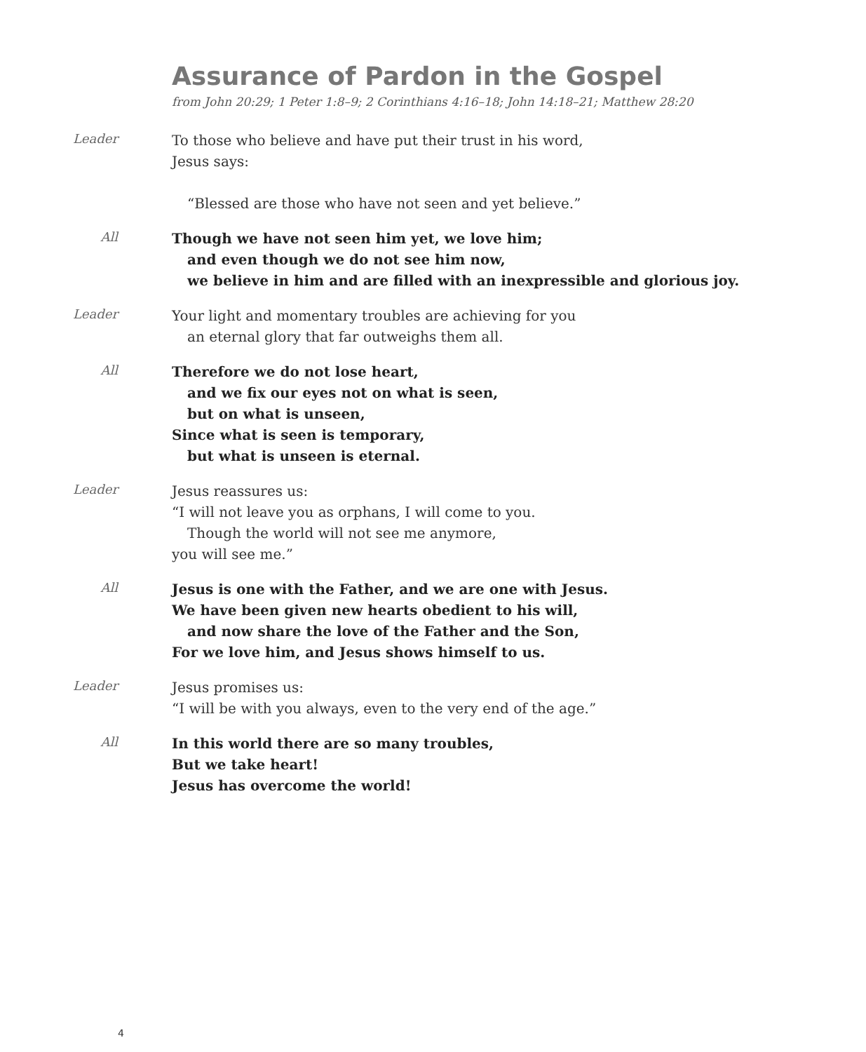Assurance of Pardon in the Gospel
from John 20:29; 1 Peter 1:8–9; 2 Corinthians 4:16–18; John 14:18–21; Matthew 28:20
Leader
To those who believe and have put their trust in his word,
Jesus says:
“Blessed are those who have not seen and yet believe.”
All
Though we have not seen him yet, we love him;
and even though we do not see him now,
we believe in him and are filled with an inexpressible and glorious joy.
Leader
Your light and momentary troubles are achieving for you
an eternal glory that far outweighs them all.
All
Therefore we do not lose heart,
and we fix our eyes not on what is seen,
but on what is unseen,
Since what is seen is temporary,
but what is unseen is eternal.
Leader
Jesus reassures us:
“I will not leave you as orphans, I will come to you.
Though the world will not see me anymore,
you will see me.”
All
Jesus is one with the Father, and we are one with Jesus.
We have been given new hearts obedient to his will,
and now share the love of the Father and the Son,
For we love him, and Jesus shows himself to us.
Leader
Jesus promises us:
“I will be with you always, even to the very end of the age.”
All
In this world there are so many troubles,
But we take heart!
Jesus has overcome the world!
4